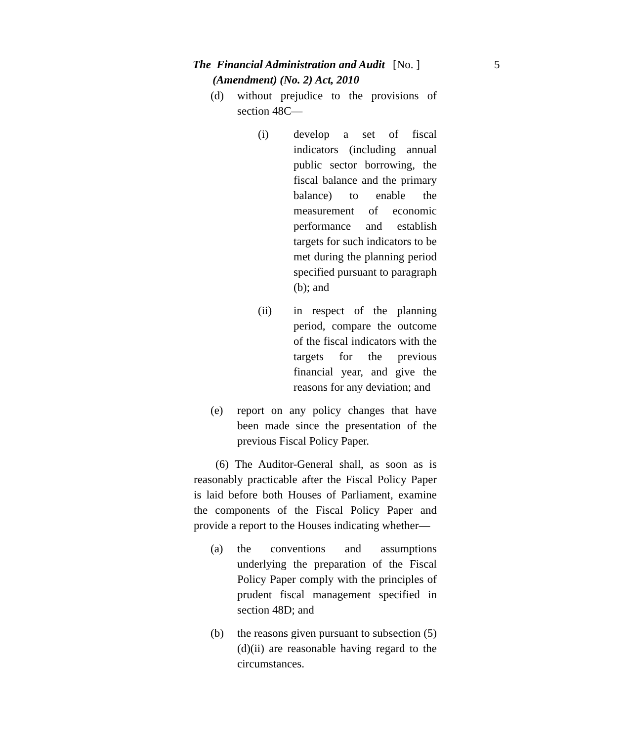The Financial Administration and Audit
(Amendment) (No. 2) Act, 2010
[No. ] 5
(d) without prejudice to the provisions of section 48C—
(i) develop a set of fiscal indicators (including annual public sector borrowing, the fiscal balance and the primary balance) to enable the measurement of economic performance and establish targets for such indicators to be met during the planning period specified pursuant to paragraph (b); and
(ii) in respect of the planning period, compare the outcome of the fiscal indicators with the targets for the previous financial year, and give the reasons for any deviation; and
(e) report on any policy changes that have been made since the presentation of the previous Fiscal Policy Paper.
(6) The Auditor-General shall, as soon as is reasonably practicable after the Fiscal Policy Paper is laid before both Houses of Parliament, examine the components of the Fiscal Policy Paper and provide a report to the Houses indicating whether—
(a) the conventions and assumptions underlying the preparation of the Fiscal Policy Paper comply with the principles of prudent fiscal management specified in section 48D; and
(b) the reasons given pursuant to subsection (5)(d)(ii) are reasonable having regard to the circumstances.